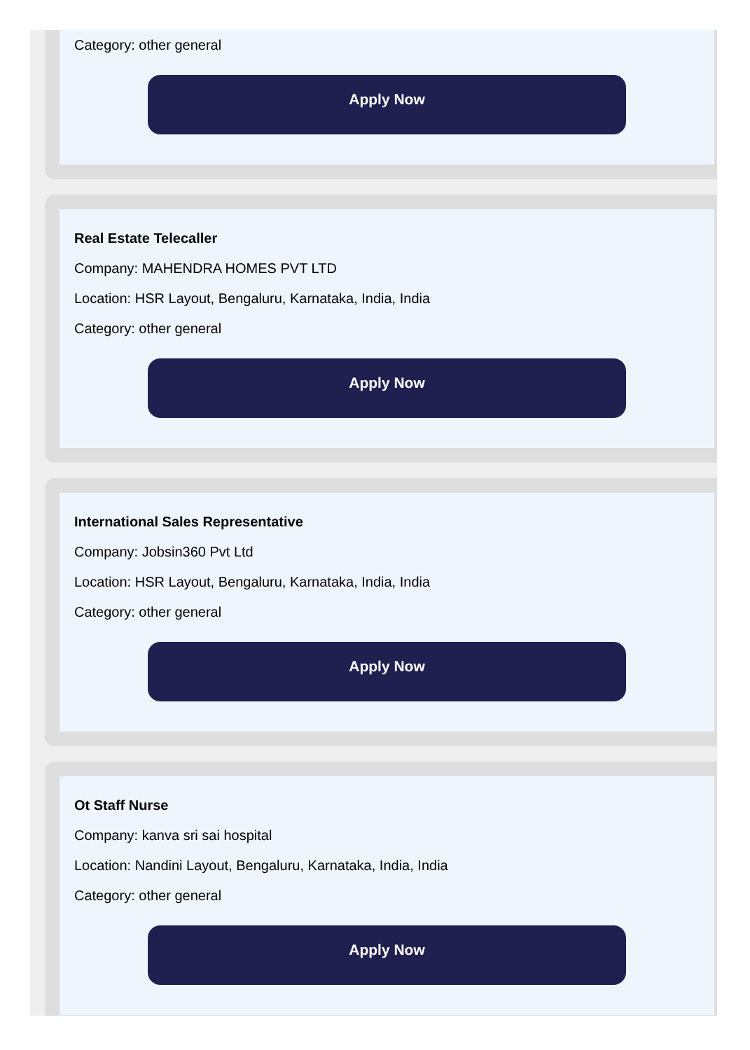Category: other general
Apply Now
Real Estate Telecaller
Company: MAHENDRA HOMES PVT LTD
Location: HSR Layout, Bengaluru, Karnataka, India, India
Category: other general
Apply Now
International Sales Representative
Company: Jobsin360 Pvt Ltd
Location: HSR Layout, Bengaluru, Karnataka, India, India
Category: other general
Apply Now
Ot Staff Nurse
Company: kanva sri sai hospital
Location: Nandini Layout, Bengaluru, Karnataka, India, India
Category: other general
Apply Now